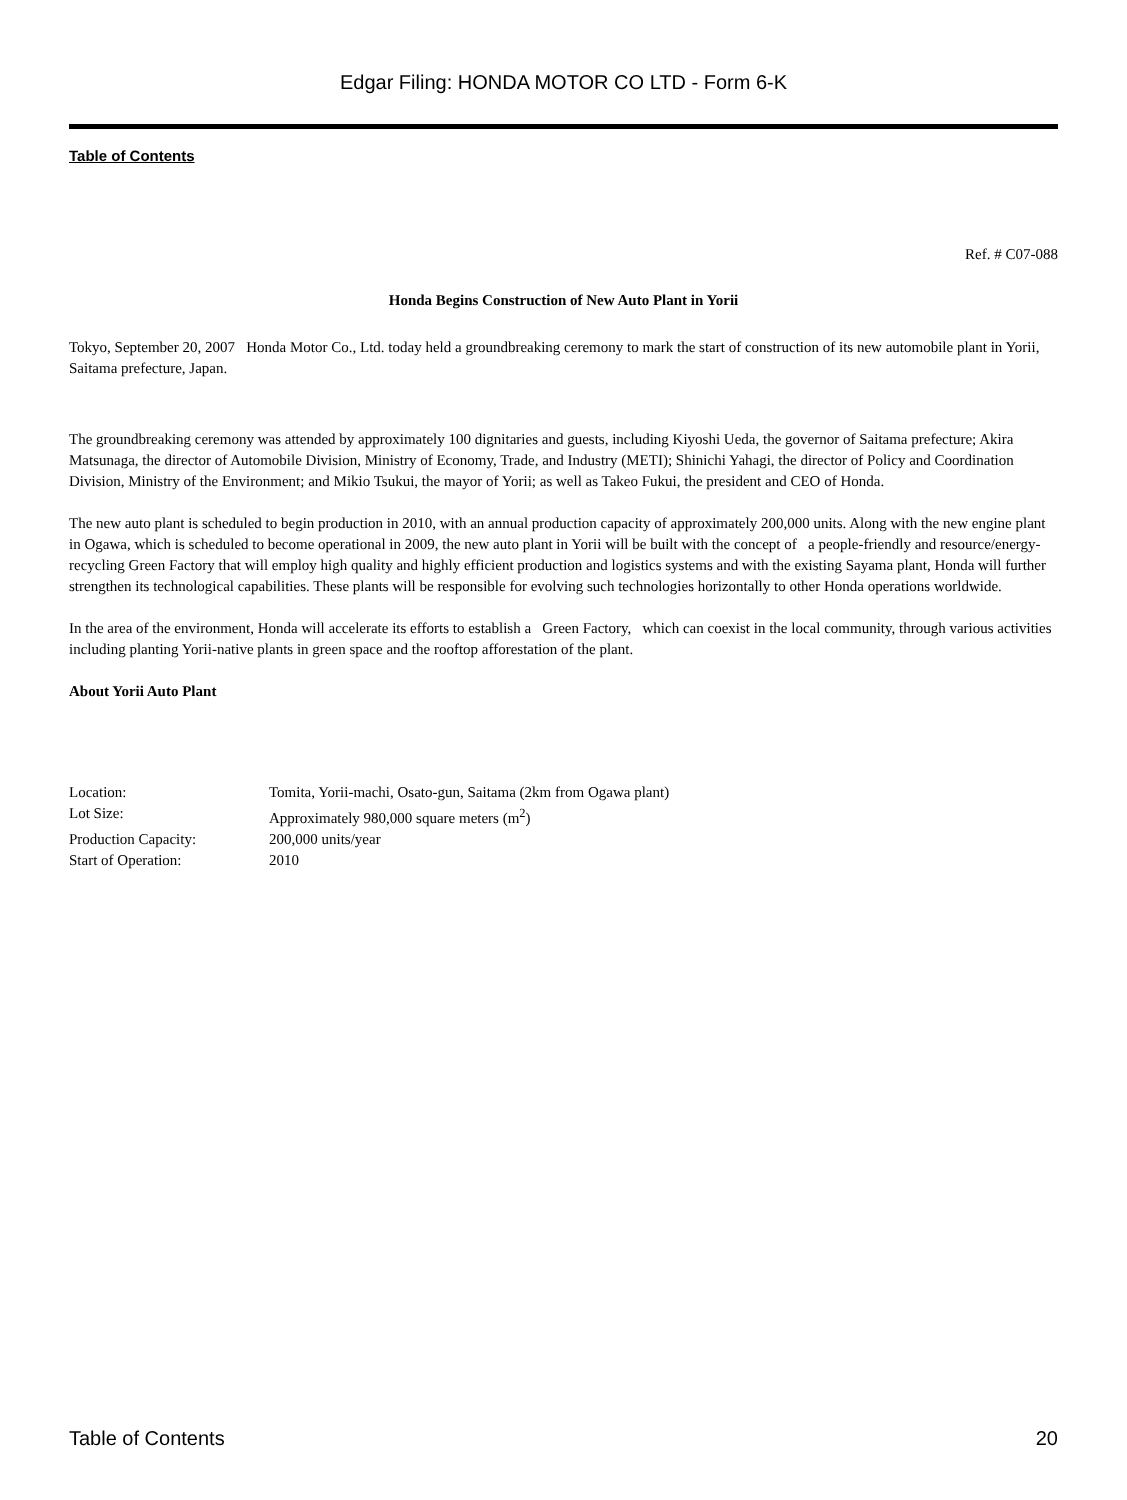Edgar Filing: HONDA MOTOR CO LTD - Form 6-K
Table of Contents
Ref. # C07-088
Honda Begins Construction of New Auto Plant in Yorii
Tokyo, September 20, 2007 Honda Motor Co., Ltd. today held a groundbreaking ceremony to mark the start of construction of its new automobile plant in Yorii, Saitama prefecture, Japan.
The groundbreaking ceremony was attended by approximately 100 dignitaries and guests, including Kiyoshi Ueda, the governor of Saitama prefecture; Akira Matsunaga, the director of Automobile Division, Ministry of Economy, Trade, and Industry (METI); Shinichi Yahagi, the director of Policy and Coordination Division, Ministry of the Environment; and Mikio Tsukui, the mayor of Yorii; as well as Takeo Fukui, the president and CEO of Honda.
The new auto plant is scheduled to begin production in 2010, with an annual production capacity of approximately 200,000 units. Along with the new engine plant in Ogawa, which is scheduled to become operational in 2009, the new auto plant in Yorii will be built with the concept of a people-friendly and resource/energy-recycling Green Factory that will employ high quality and highly efficient production and logistics systems and with the existing Sayama plant, Honda will further strengthen its technological capabilities. These plants will be responsible for evolving such technologies horizontally to other Honda operations worldwide.
In the area of the environment, Honda will accelerate its efforts to establish a Green Factory, which can coexist in the local community, through various activities including planting Yorii-native plants in green space and the rooftop afforestation of the plant.
About Yorii Auto Plant
| Location: | Tomita, Yorii-machi, Osato-gun, Saitama (2km from Ogawa plant) |
| Lot Size: | Approximately 980,000 square meters (m<sup>2</sup>) |
| Production Capacity: | 200,000 units/year |
| Start of Operation: | 2010 |
Table of Contents 20